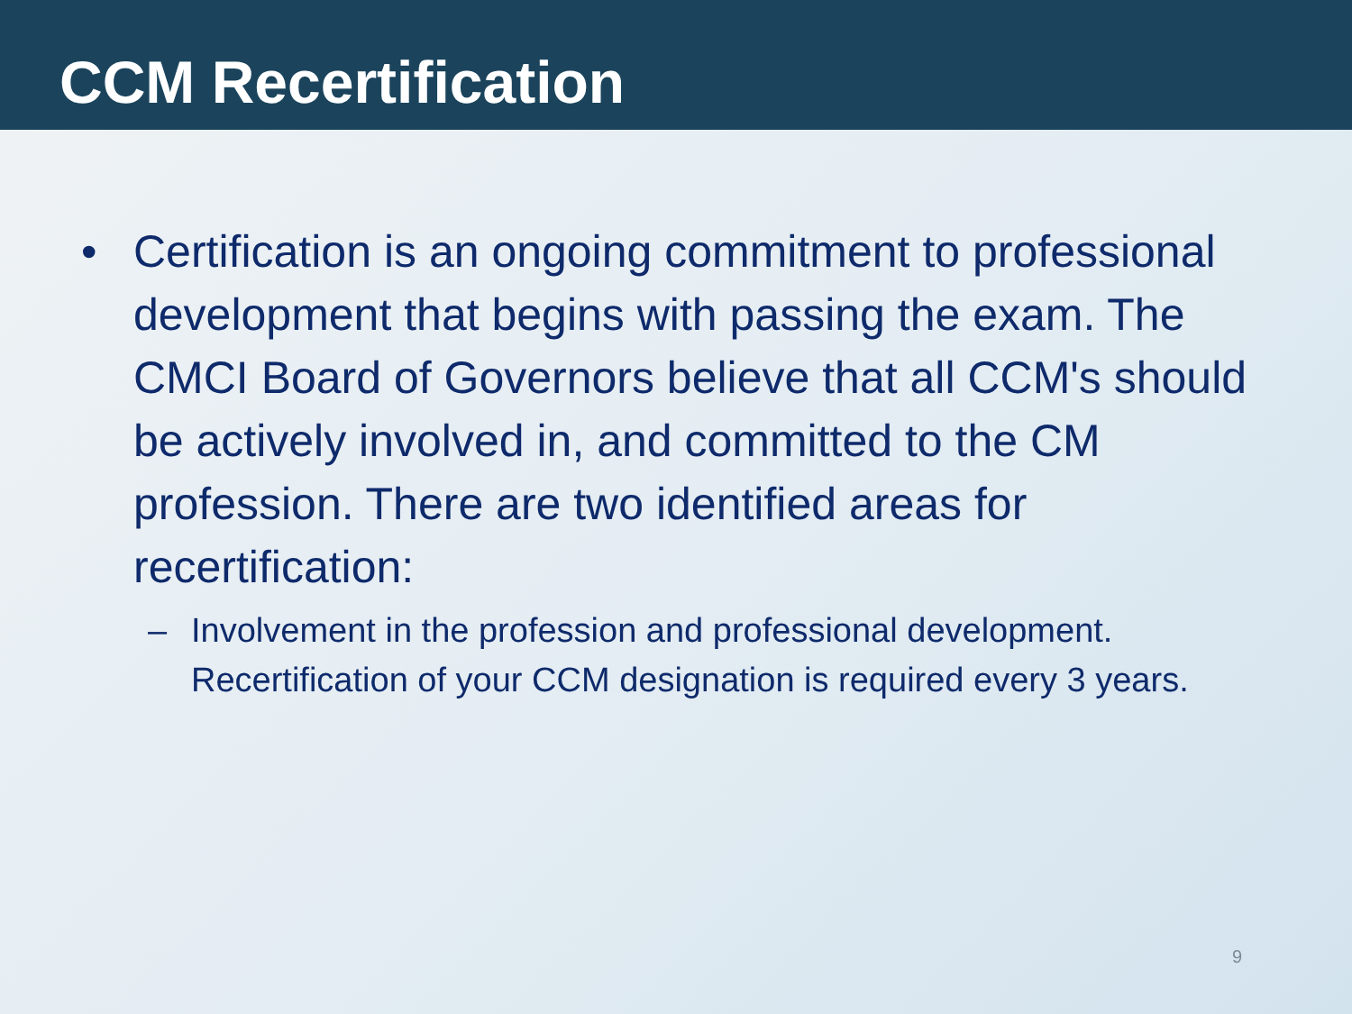CCM Recertification
• Certification is an ongoing commitment to professional development that begins with passing the exam. The CMCI Board of Governors believe that all CCM's should be actively involved in, and committed to the CM profession. There are two identified areas for recertification:
– Involvement in the profession and professional development. Recertification of your CCM designation is required every 3 years.
9